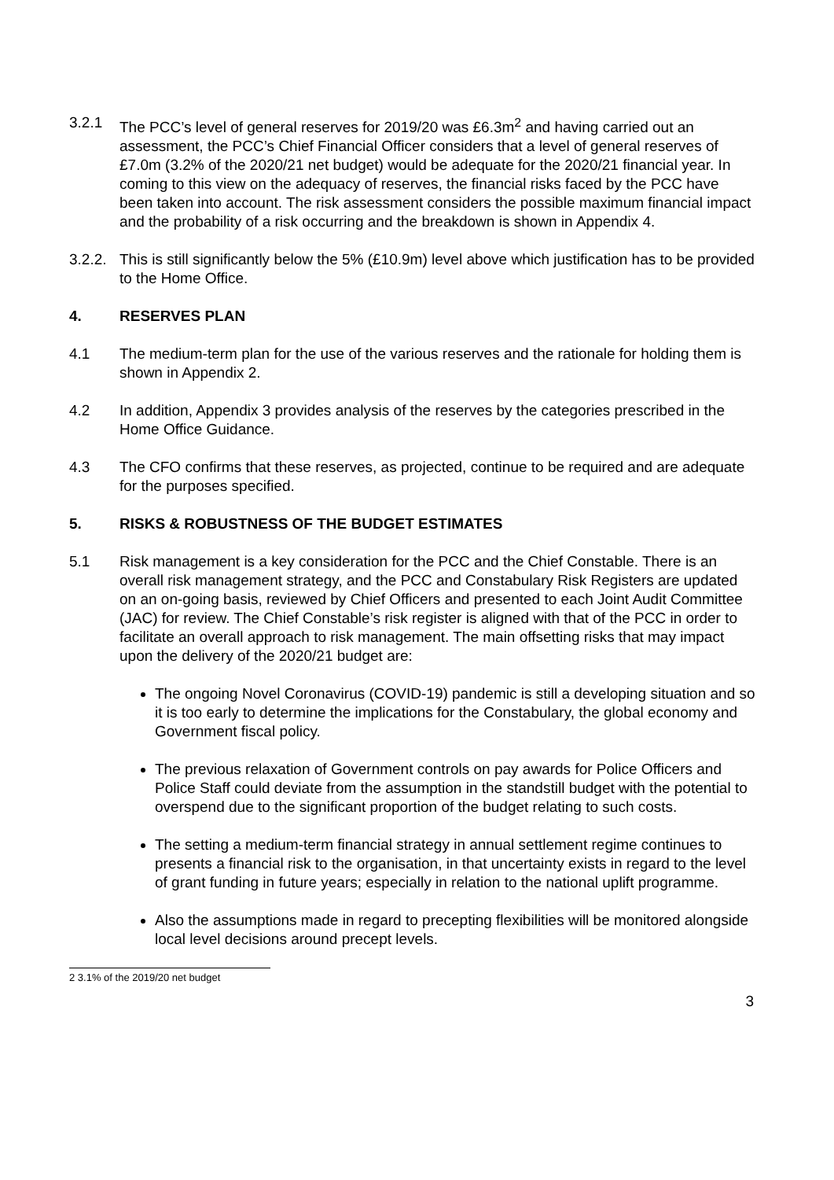3.2.1 The PCC’s level of general reserves for 2019/20 was £6.3m<sup>2</sup> and having carried out an assessment, the PCC’s Chief Financial Officer considers that a level of general reserves of £7.0m (3.2% of the 2020/21 net budget) would be adequate for the 2020/21 financial year. In coming to this view on the adequacy of reserves, the financial risks faced by the PCC have been taken into account. The risk assessment considers the possible maximum financial impact and the probability of a risk occurring and the breakdown is shown in Appendix 4.
3.2.2.
This is still significantly below the 5% (£10.9m) level above which justification has to be provided to the Home Office.
4. RESERVES PLAN
4.1 The medium-term plan for the use of the various reserves and the rationale for holding them is shown in Appendix 2.
4.2 In addition, Appendix 3 provides analysis of the reserves by the categories prescribed in the Home Office Guidance.
4.3 The CFO confirms that these reserves, as projected, continue to be required and are adequate for the purposes specified.
5. RISKS & ROBUSTNESS OF THE BUDGET ESTIMATES
5.1 Risk management is a key consideration for the PCC and the Chief Constable. There is an overall risk management strategy, and the PCC and Constabulary Risk Registers are updated on an on-going basis, reviewed by Chief Officers and presented to each Joint Audit Committee (JAC) for review. The Chief Constable’s risk register is aligned with that of the PCC in order to facilitate an overall approach to risk management. The main offsetting risks that may impact upon the delivery of the 2020/21 budget are:
The ongoing Novel Coronavirus (COVID-19) pandemic is still a developing situation and so it is too early to determine the implications for the Constabulary, the global economy and Government fiscal policy.
The previous relaxation of Government controls on pay awards for Police Officers and Police Staff could deviate from the assumption in the standstill budget with the potential to overspend due to the significant proportion of the budget relating to such costs.
The setting a medium-term financial strategy in annual settlement regime continues to presents a financial risk to the organisation, in that uncertainty exists in regard to the level of grant funding in future years; especially in relation to the national uplift programme.
Also the assumptions made in regard to precepting flexibilities will be monitored alongside local level decisions around precept levels.
2 3.1% of the 2019/20 net budget
3